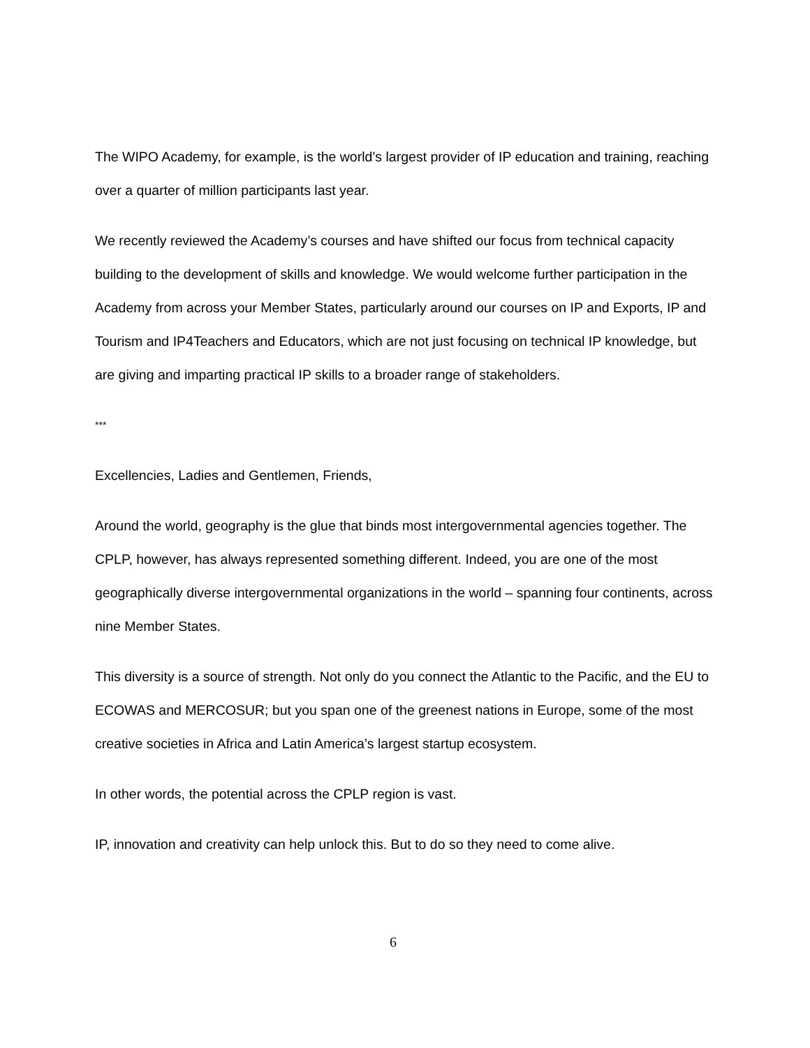The WIPO Academy, for example, is the world’s largest provider of IP education and training, reaching over a quarter of million participants last year.
We recently reviewed the Academy’s courses and have shifted our focus from technical capacity building to the development of skills and knowledge. We would welcome further participation in the Academy from across your Member States, particularly around our courses on IP and Exports, IP and Tourism and IP4Teachers and Educators, which are not just focusing on technical IP knowledge, but are giving and imparting practical IP skills to a broader range of stakeholders.
***
Excellencies, Ladies and Gentlemen, Friends,
Around the world, geography is the glue that binds most intergovernmental agencies together. The CPLP, however, has always represented something different. Indeed, you are one of the most geographically diverse intergovernmental organizations in the world – spanning four continents, across nine Member States.
This diversity is a source of strength. Not only do you connect the Atlantic to the Pacific, and the EU to ECOWAS and MERCOSUR; but you span one of the greenest nations in Europe, some of the most creative societies in Africa and Latin America’s largest startup ecosystem.
In other words, the potential across the CPLP region is vast.
IP, innovation and creativity can help unlock this. But to do so they need to come alive.
6